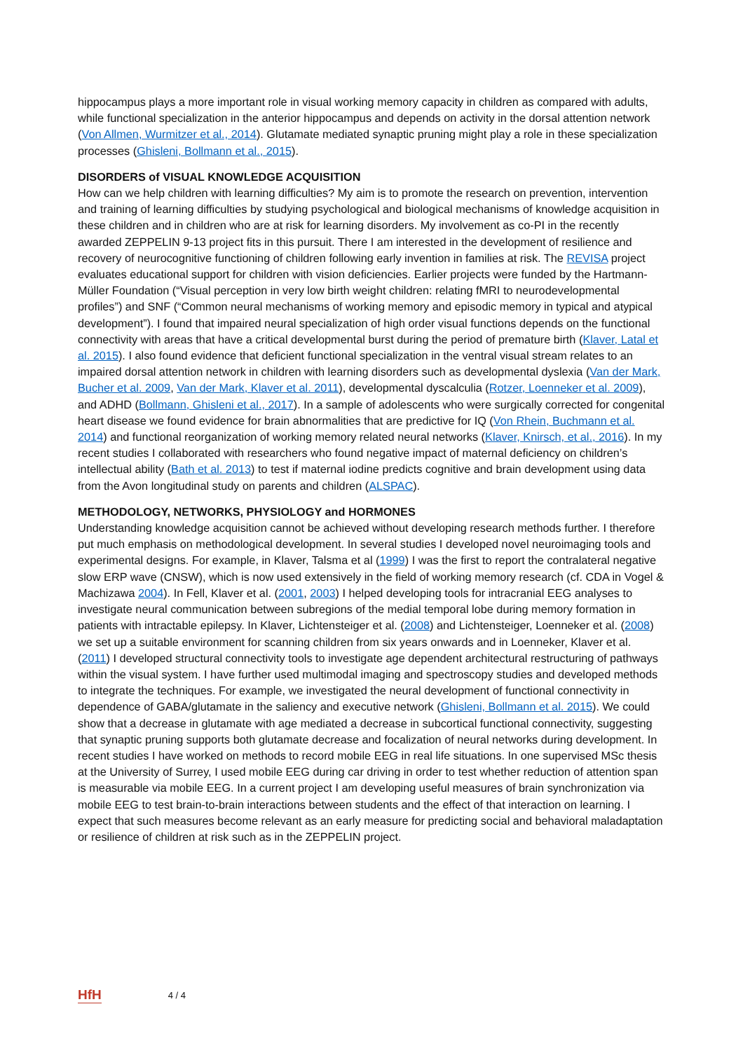hippocampus plays a more important role in visual working memory capacity in children as compared with adults, while functional specialization in the anterior hippocampus and depends on activity in the dorsal attention network (Von Allmen, Wurmitzer et al., 2014). Glutamate mediated synaptic pruning might play a role in these specialization processes (Ghisleni, Bollmann et al., 2015).
DISORDERS of VISUAL KNOWLEDGE ACQUISITION
How can we help children with learning difficulties? My aim is to promote the research on prevention, intervention and training of learning difficulties by studying psychological and biological mechanisms of knowledge acquisition in these children and in children who are at risk for learning disorders. My involvement as co-PI in the recently awarded ZEPPELIN 9-13 project fits in this pursuit. There I am interested in the development of resilience and recovery of neurocognitive functioning of children following early invention in families at risk. The REVISA project evaluates educational support for children with vision deficiencies. Earlier projects were funded by the Hartmann-Müller Foundation (“Visual perception in very low birth weight children: relating fMRI to neurodevelopmental profiles”) and SNF (“Common neural mechanisms of working memory and episodic memory in typical and atypical development”). I found that impaired neural specialization of high order visual functions depends on the functional connectivity with areas that have a critical developmental burst during the period of premature birth (Klaver, Latal et al. 2015). I also found evidence that deficient functional specialization in the ventral visual stream relates to an impaired dorsal attention network in children with learning disorders such as developmental dyslexia (Van der Mark, Bucher et al. 2009, Van der Mark, Klaver et al. 2011), developmental dyscalculia (Rotzer, Loenneker et al. 2009), and ADHD (Bollmann, Ghisleni et al., 2017). In a sample of adolescents who were surgically corrected for congenital heart disease we found evidence for brain abnormalities that are predictive for IQ (Von Rhein, Buchmann et al. 2014) and functional reorganization of working memory related neural networks (Klaver, Knirsch, et al., 2016). In my recent studies I collaborated with researchers who found negative impact of maternal deficiency on children’s intellectual ability (Bath et al. 2013) to test if maternal iodine predicts cognitive and brain development using data from the Avon longitudinal study on parents and children (ALSPAC).
METHODOLOGY, NETWORKS, PHYSIOLOGY and HORMONES
Understanding knowledge acquisition cannot be achieved without developing research methods further. I therefore put much emphasis on methodological development. In several studies I developed novel neuroimaging tools and experimental designs. For example, in Klaver, Talsma et al (1999) I was the first to report the contralateral negative slow ERP wave (CNSW), which is now used extensively in the field of working memory research (cf. CDA in Vogel & Machizawa 2004). In Fell, Klaver et al. (2001, 2003) I helped developing tools for intracranial EEG analyses to investigate neural communication between subregions of the medial temporal lobe during memory formation in patients with intractable epilepsy. In Klaver, Lichtensteiger et al. (2008) and Lichtensteiger, Loenneker et al. (2008) we set up a suitable environment for scanning children from six years onwards and in Loenneker, Klaver et al. (2011) I developed structural connectivity tools to investigate age dependent architectural restructuring of pathways within the visual system. I have further used multimodal imaging and spectroscopy studies and developed methods to integrate the techniques. For example, we investigated the neural development of functional connectivity in dependence of GABA/glutamate in the saliency and executive network (Ghisleni, Bollmann et al. 2015). We could show that a decrease in glutamate with age mediated a decrease in subcortical functional connectivity, suggesting that synaptic pruning supports both glutamate decrease and focalization of neural networks during development. In recent studies I have worked on methods to record mobile EEG in real life situations. In one supervised MSc thesis at the University of Surrey, I used mobile EEG during car driving in order to test whether reduction of attention span is measurable via mobile EEG. In a current project I am developing useful measures of brain synchronization via mobile EEG to test brain-to-brain interactions between students and the effect of that interaction on learning. I expect that such measures become relevant as an early measure for predicting social and behavioral maladaptation or resilience of children at risk such as in the ZEPPELIN project.
HfH 4 / 4